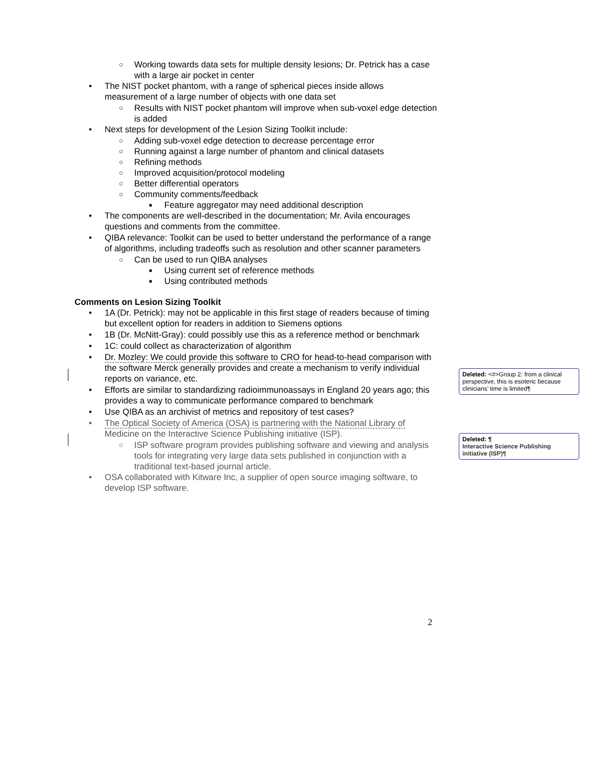○ Working towards data sets for multiple density lesions; Dr. Petrick has a case with a large air pocket in center
• The NIST pocket phantom, with a range of spherical pieces inside allows measurement of a large number of objects with one data set
○ Results with NIST pocket phantom will improve when sub-voxel edge detection is added
• Next steps for development of the Lesion Sizing Toolkit include:
○ Adding sub-voxel edge detection to decrease percentage error
○ Running against a large number of phantom and clinical datasets
○ Refining methods
○ Improved acquisition/protocol modeling
○ Better differential operators
○ Community comments/feedback
■ Feature aggregator may need additional description
• The components are well-described in the documentation; Mr. Avila encourages questions and comments from the committee.
• QIBA relevance: Toolkit can be used to better understand the performance of a range of algorithms, including tradeoffs such as resolution and other scanner parameters
○ Can be used to run QIBA analyses
■ Using current set of reference methods
■ Using contributed methods
Comments on Lesion Sizing Toolkit
• 1A (Dr. Petrick): may not be applicable in this first stage of readers because of timing but excellent option for readers in addition to Siemens options
• 1B (Dr. McNitt-Gray): could possibly use this as a reference method or benchmark
• 1C: could collect as characterization of algorithm
• Dr. Mozley: We could provide this software to CRO for head-to-head comparison with the software Merck generally provides and create a mechanism to verify individual reports on variance, etc.
• Efforts are similar to standardizing radioimmunoassays in England 20 years ago; this provides a way to communicate performance compared to benchmark
• Use QIBA as an archivist of metrics and repository of test cases?
• The Optical Society of America (OSA) is partnering with the National Library of Medicine on the Interactive Science Publishing initiative (ISP).
○ ISP software program provides publishing software and viewing and analysis tools for integrating very large data sets published in conjunction with a traditional text-based journal article.
• OSA collaborated with Kitware Inc, a supplier of open source imaging software, to develop ISP software.
Deleted: <#>Group 2: from a clinical perspective, this is esoteric because clinicians’ time is limited¶
Deleted: ¶
Interactive Science Publishing initiative (ISP)¶
2